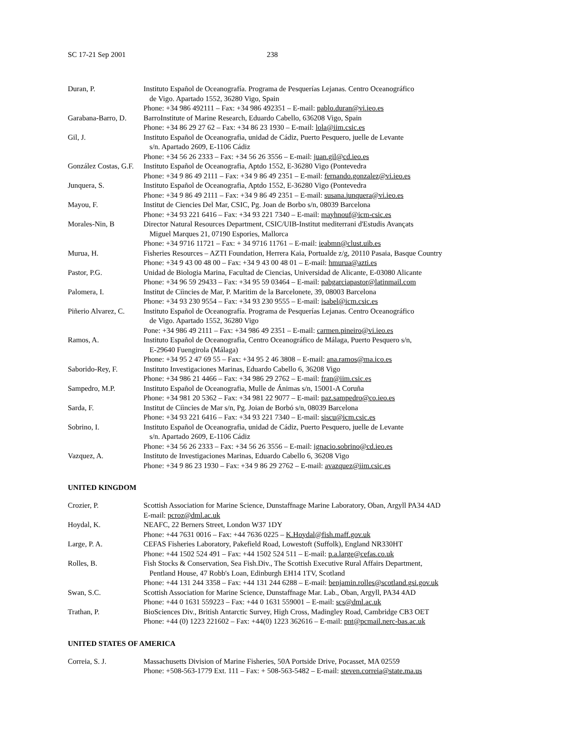SC 17-21 Sep 2001 238
| Duran, P. | Instituto Español de Oceanografía. Programa de Pesquerías Lejanas. Centro Oceanográfico de Vigo. Apartado 1552, 36280 Vigo, Spain Phone: +34 986 492111 – Fax: +34 986 492351 – E-mail: pablo.duran@vi.ieo.es |
| Garabana-Barro, D. | BarroInstitute of Marine Research, Eduardo Cabello, 636208 Vigo, Spain Phone: +34 86 29 27 62 – Fax: +34 86 23 1930 – E-mail: lola@iim.csic.es |
| Gil, J. | Instituto Español de Oceanografia, unidad de Cádiz, Puerto Pesquero, juelle de Levante s/n. Apartado 2609, E-1106 Cádiz Phone: +34 56 26 2333 – Fax: +34 56 26 3556 – E-mail: juan.gil@cd.ieo.es |
| González Costas, G.F. | Instituto Español de Oceanografia, Aptdo 1552, E-36280 Vigo (Pontevedra Phone: +34 9 86 49 2111 – Fax: +34 9 86 49 2351 – E-mail: fernando.gonzalez@vi.ieo.es |
| Junquera, S. | Instituto Español de Oceanografia, Aptdo 1552, E-36280 Vigo (Pontevedra Phone: +34 9 86 49 2111 – Fax: +34 9 86 49 2351 – E-mail: susana.junquera@vi.ieo.es |
| Mayou, F. | Institut de Ciencies Del Mar, CSIC, Pg. Joan de Borbo s/n, 08039 Barcelona Phone: +34 93 221 6416 – Fax: +34 93 221 7340 – E-mail: mayhnouf@icm-csic.es |
| Morales-Nin, B | Director Natural Resources Department, CSIC/UIB-Institut mediterrani d'Estudis Avançats Miguel Marques 21, 07190 Espories, Mallorca Phone: +34 9716 11721 – Fax: + 34 9716 11761 – E-mail: ieabmn@clust.uib.es |
| Murua, H. | Fisheries Resources – AZTI Foundation, Herrera Kaia, Portualde z/g, 20110 Pasaia, Basque Country Phone: +34 9 43 00 48 00 – Fax: +34 9 43 00 48 01 – E-mail: hmurua@azti.es |
| Pastor, P.G. | Unidad de Biologia Marina, Facultad de Ciencias, Universidad de Alicante, E-03080 Alicante Phone: +34 96 59 29433 – Fax: +34 95 59 03464 – E-mail: pabgarciapastor@latinmail.com |
| Palomera, I. | Institut de Ciìncies de Mar, P. Maritim de la Barcelonete, 39, 08003 Barcelona Phone: +34 93 230 9554 – Fax: +34 93 230 9555 – E-mail: isabel@icm.csic.es |
| Piñerio Alvarez, C. | Instituto Español de Oceanografía. Programa de Pesquerías Lejanas. Centro Oceanográfico de Vigo. Apartado 1552, 36280 Vigo Pone: +34 986 49 2111 – Fax: +34 986 49 2351 – E-mail: carmen.pineiro@vi.ieo.es |
| Ramos, A. | Instituto Español de Oceanografia, Centro Oceanográfico de Málaga, Puerto Pesquero s/n, E-29640 Fuengirola (Málaga) Phone: +34 95 2 47 69 55 – Fax: +34 95 2 46 3808 – E-mail: ana.ramos@ma.ico.es |
| Saborido-Rey, F. | Instituto Investigaciones Marinas, Eduardo Cabello 6, 36208 Vigo Phone: +34 986 21 4466 – Fax: +34 986 29 2762 – E-mail: fran@iim.csic.es |
| Sampedro, M.P. | Instituto Español de Oceanografia, Mulle de Ánimas s/n, 15001-A Coruña Phone: +34 981 20 5362 – Fax: +34 981 22 9077 – E-mail: paz.sampedro@co.ieo.es |
| Sarda, F. | Institut de Ciìncies de Mar s/n, Pg. Joian de Borbó s/n, 08039 Barcelona Phone: +34 93 221 6416 – Fax: +34 93 221 7340 – E-mail: siscu@icm.csic.es |
| Sobrino, I. | Instituto Español de Oceanografia, unidad de Cádiz, Puerto Pesquero, juelle de Levante s/n. Apartado 2609, E-1106 Cádiz Phone: +34 56 26 2333 – Fax: +34 56 26 3556 – E-mail: ignacio.sobrino@cd.ieo.es |
| Vazquez, A. | Instituto de Investigaciones Marinas, Eduardo Cabello 6, 36208 Vigo Phone: +34 9 86 23 1930 – Fax: +34 9 86 29 2762 – E-mail: avazquez@iim.csic.es |
UNITED KINGDOM
| Crozier, P. | Scottish Association for Marine Science, Dunstaffnage Marine Laboratory, Oban, Argyll PA34 4AD E-mail: pcroz@dml.ac.uk |
| Hoydal, K. | NEAFC, 22 Berners Street, London W37 1DY Phone: +44 7631 0016 – Fax: +44 7636 0225 – K.Hoydal@fish.maff.gov.uk |
| Large, P. A. | CEFAS Fisheries Laboratory, Pakefield Road, Lowestoft (Suffolk), England NR330HT Phone: +44 1502 524 491 – Fax: +44 1502 524 511 – E-mail: p.a.large@cefas.co.uk |
| Rolles, B. | Fish Stocks & Conservation, Sea Fish.Div., The Scottish Executive Rural Affairs Department, Pentland House, 47 Robb's Loan, Edinburgh EH14 1TV, Scotland Phone: +44 131 244 3358 – Fax: +44 131 244 6288 – E-mail: benjamin.rolles@scotland.gsi.gov.uk |
| Swan, S.C. | Scottish Association for Marine Science, Dunstaffnage Mar. Lab., Oban, Argyll, PA34 4AD Phone: +44 0 1631 559223 – Fax: +44 0 1631 559001 – E-mail: scs@dml.ac.uk |
| Trathan, P. | BioSciences Div., British Antarctic Survey, High Cross, Madingley Road, Cambridge CB3 OET Phone: +44 (0) 1223 221602 – Fax: +44(0) 1223 362616 – E-mail: pnt@pcmail.nerc-bas.ac.uk |
UNITED STATES OF AMERICA
| Correia, S. J. | Massachusetts Division of Marine Fisheries, 50A Portside Drive, Pocasset, MA 02559 Phone: +508-563-1779 Ext. 111 – Fax: + 508-563-5482 – E-mail: steven.correia@state.ma.us |